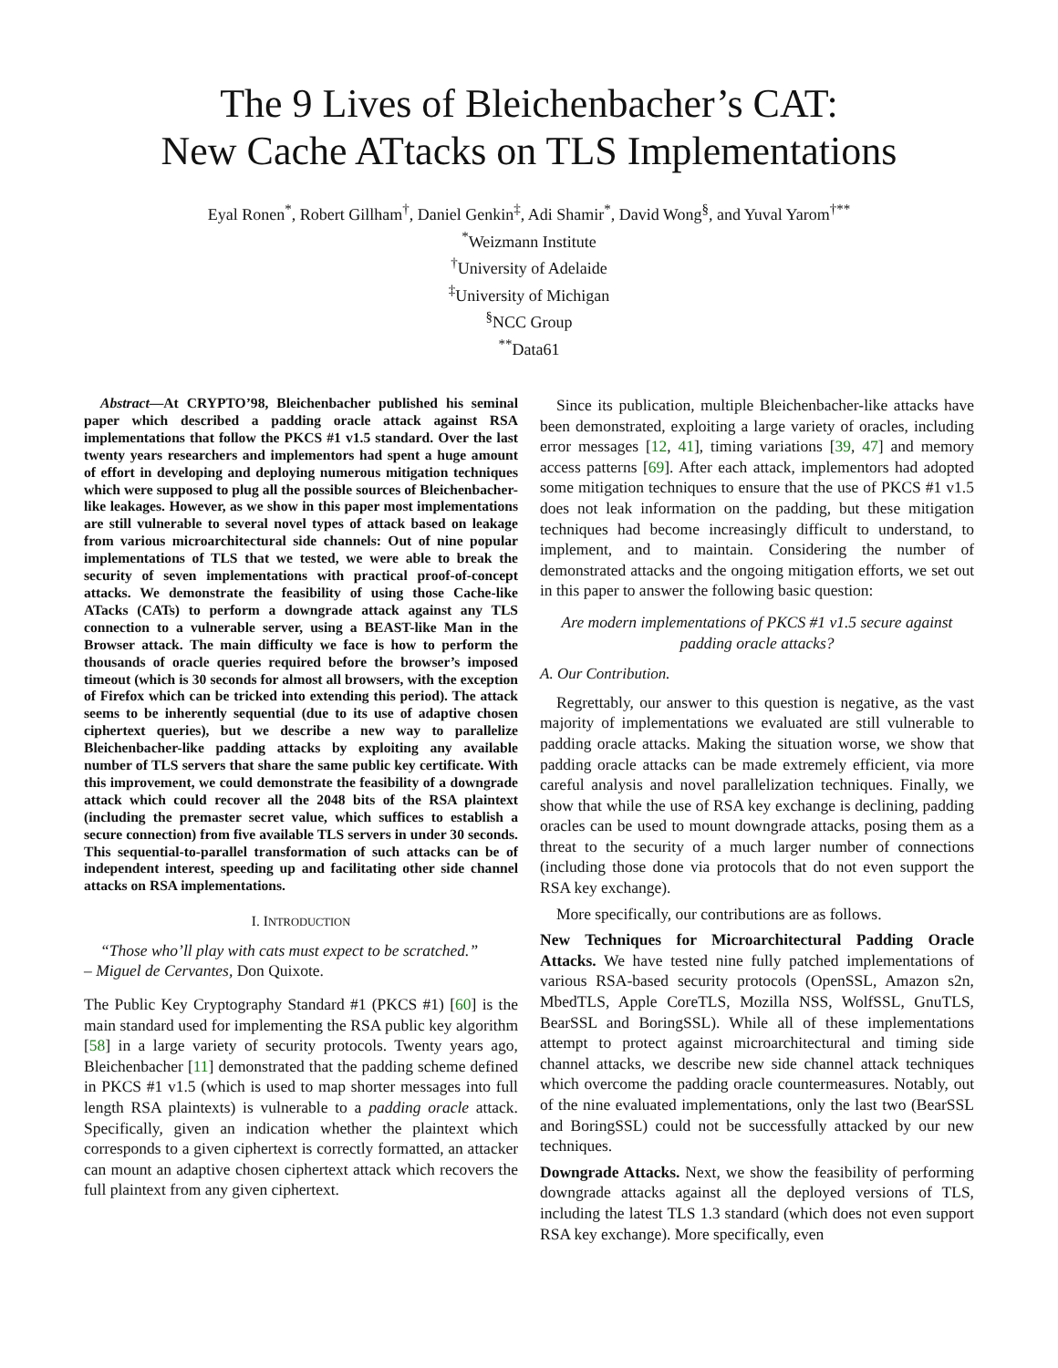The 9 Lives of Bleichenbacher’s CAT:
New Cache ATtacks on TLS Implementations
Eyal Ronen<sup>*</sup>, Robert Gillham<sup>†</sup>, Daniel Genkin<sup>‡</sup>, Adi Shamir<sup>*</sup>, David Wong<sup>§</sup>, and Yuval Yarom<sup>†**</sup>
<sup>*</sup> Weizmann Institute
<sup>†</sup> University of Adelaide
<sup>‡</sup> University of Michigan
<sup>§</sup> NCC Group
<sup>**</sup> Data61
Abstract—At CRYPTO’98, Bleichenbacher published his seminal paper which described a padding oracle attack against RSA implementations that follow the PKCS #1 v1.5 standard. Over the last twenty years researchers and implementors had spent a huge amount of effort in developing and deploying numerous mitigation techniques which were supposed to plug all the possible sources of Bleichenbacher-like leakages. However, as we show in this paper most implementations are still vulnerable to several novel types of attack based on leakage from various microarchitectural side channels: Out of nine popular implementations of TLS that we tested, we were able to break the security of seven implementations with practical proof-of-concept attacks. We demonstrate the feasibility of using those Cache-like ATacks (CATs) to perform a downgrade attack against any TLS connection to a vulnerable server, using a BEAST-like Man in the Browser attack. The main difficulty we face is how to perform the thousands of oracle queries required before the browser’s imposed timeout (which is 30 seconds for almost all browsers, with the exception of Firefox which can be tricked into extending this period). The attack seems to be inherently sequential (due to its use of adaptive chosen ciphertext queries), but we describe a new way to parallelize Bleichenbacher-like padding attacks by exploiting any available number of TLS servers that share the same public key certificate. With this improvement, we could demonstrate the feasibility of a downgrade attack which could recover all the 2048 bits of the RSA plaintext (including the premaster secret value, which suffices to establish a secure connection) from five available TLS servers in under 30 seconds. This sequential-to-parallel transformation of such attacks can be of independent interest, speeding up and facilitating other side channel attacks on RSA implementations.
I. INTRODUCTION
“Those who’ll play with cats must expect to be scratched.”
– Miguel de Cervantes, Don Quixote.
The Public Key Cryptography Standard #1 (PKCS #1) [60] is the main standard used for implementing the RSA public key algorithm [58] in a large variety of security protocols. Twenty years ago, Bleichenbacher [11] demonstrated that the padding scheme defined in PKCS #1 v1.5 (which is used to map shorter messages into full length RSA plaintexts) is vulnerable to a padding oracle attack. Specifically, given an indication whether the plaintext which corresponds to a given ciphertext is correctly formatted, an attacker can mount an adaptive chosen ciphertext attack which recovers the full plaintext from any given ciphertext.
Since its publication, multiple Bleichenbacher-like attacks have been demonstrated, exploiting a large variety of oracles, including error messages [12, 41], timing variations [39, 47] and memory access patterns [69]. After each attack, implementors had adopted some mitigation techniques to ensure that the use of PKCS #1 v1.5 does not leak information on the padding, but these mitigation techniques had become increasingly difficult to understand, to implement, and to maintain. Considering the number of demonstrated attacks and the ongoing mitigation efforts, we set out in this paper to answer the following basic question:
Are modern implementations of PKCS #1 v1.5 secure against padding oracle attacks?
A. Our Contribution.
Regrettably, our answer to this question is negative, as the vast majority of implementations we evaluated are still vulnerable to padding oracle attacks. Making the situation worse, we show that padding oracle attacks can be made extremely efficient, via more careful analysis and novel parallelization techniques. Finally, we show that while the use of RSA key exchange is declining, padding oracles can be used to mount downgrade attacks, posing them as a threat to the security of a much larger number of connections (including those done via protocols that do not even support the RSA key exchange).
More specifically, our contributions are as follows.
New Techniques for Microarchitectural Padding Oracle Attacks. We have tested nine fully patched implementations of various RSA-based security protocols (OpenSSL, Amazon s2n, MbedTLS, Apple CoreTLS, Mozilla NSS, WolfSSL, GnuTLS, BearSSL and BoringSSL). While all of these implementations attempt to protect against microarchitectural and timing side channel attacks, we describe new side channel attack techniques which overcome the padding oracle countermeasures. Notably, out of the nine evaluated implementations, only the last two (BearSSL and BoringSSL) could not be successfully attacked by our new techniques.
Downgrade Attacks. Next, we show the feasibility of performing downgrade attacks against all the deployed versions of TLS, including the latest TLS 1.3 standard (which does not even support RSA key exchange). More specifically, even